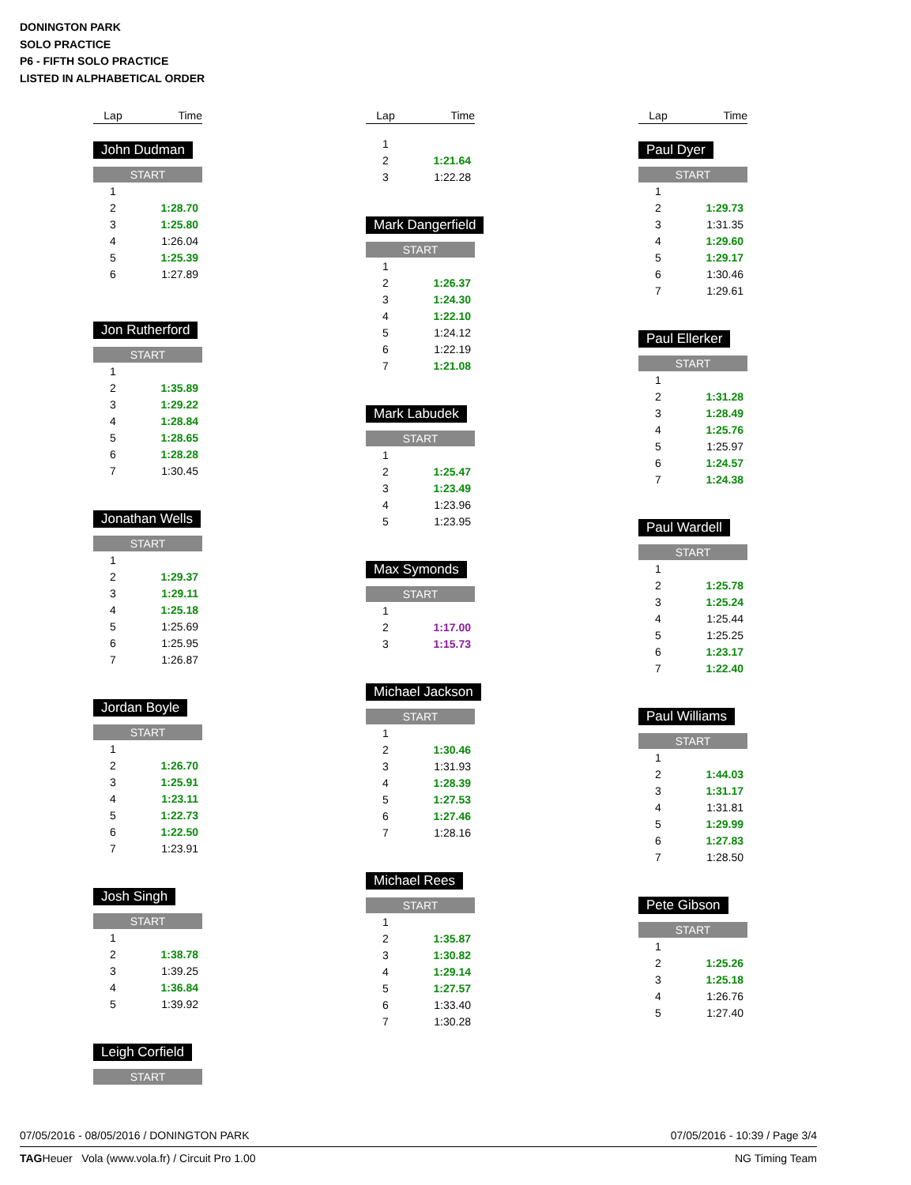DONINGTON PARK
SOLO PRACTICE
P6 - FIFTH SOLO PRACTICE
LISTED IN ALPHABETICAL ORDER
| Lap | Time |
| --- | --- |
John Dudman
START
| 1 | |
| 2 | 1:28.70 |
| 3 | 1:25.80 |
| 4 | 1:26.04 |
| 5 | 1:25.39 |
| 6 | 1:27.89 |
Jon Rutherford
START
| 1 | |
| 2 | 1:35.89 |
| 3 | 1:29.22 |
| 4 | 1:28.84 |
| 5 | 1:28.65 |
| 6 | 1:28.28 |
| 7 | 1:30.45 |
Jonathan Wells
START
| 1 | |
| 2 | 1:29.37 |
| 3 | 1:29.11 |
| 4 | 1:25.18 |
| 5 | 1:25.69 |
| 6 | 1:25.95 |
| 7 | 1:26.87 |
Jordan Boyle
START
| 1 | |
| 2 | 1:26.70 |
| 3 | 1:25.91 |
| 4 | 1:23.11 |
| 5 | 1:22.73 |
| 6 | 1:22.50 |
| 7 | 1:23.91 |
Josh Singh
START
| 1 | |
| 2 | 1:38.78 |
| 3 | 1:39.25 |
| 4 | 1:36.84 |
| 5 | 1:39.92 |
Leigh Corfield
START
| Lap | Time |
| --- | --- |
| 1 | |
| 2 | 1:21.64 |
| 3 | 1:22.28 |
Mark Dangerfield
START
| 1 | |
| 2 | 1:26.37 |
| 3 | 1:24.30 |
| 4 | 1:22.10 |
| 5 | 1:24.12 |
| 6 | 1:22.19 |
| 7 | 1:21.08 |
Mark Labudek
START
| 1 | |
| 2 | 1:25.47 |
| 3 | 1:23.49 |
| 4 | 1:23.96 |
| 5 | 1:23.95 |
Max Symonds
START
| 1 | |
| 2 | 1:17.00 |
| 3 | 1:15.73 |
Michael Jackson
START
| 1 | |
| 2 | 1:30.46 |
| 3 | 1:31.93 |
| 4 | 1:28.39 |
| 5 | 1:27.53 |
| 6 | 1:27.46 |
| 7 | 1:28.16 |
Michael Rees
START
| 1 | |
| 2 | 1:35.87 |
| 3 | 1:30.82 |
| 4 | 1:29.14 |
| 5 | 1:27.57 |
| 6 | 1:33.40 |
| 7 | 1:30.28 |
| Lap | Time |
| --- | --- |
Paul Dyer
START
| 1 | |
| 2 | 1:29.73 |
| 3 | 1:31.35 |
| 4 | 1:29.60 |
| 5 | 1:29.17 |
| 6 | 1:30.46 |
| 7 | 1:29.61 |
Paul Ellerker
START
| 1 | |
| 2 | 1:31.28 |
| 3 | 1:28.49 |
| 4 | 1:25.76 |
| 5 | 1:25.97 |
| 6 | 1:24.57 |
| 7 | 1:24.38 |
Paul Wardell
START
| 1 | |
| 2 | 1:25.78 |
| 3 | 1:25.24 |
| 4 | 1:25.44 |
| 5 | 1:25.25 |
| 6 | 1:23.17 |
| 7 | 1:22.40 |
Paul Williams
START
| 1 | |
| 2 | 1:44.03 |
| 3 | 1:31.17 |
| 4 | 1:31.81 |
| 5 | 1:29.99 |
| 6 | 1:27.83 |
| 7 | 1:28.50 |
Pete Gibson
START
| 1 | |
| 2 | 1:25.26 |
| 3 | 1:25.18 |
| 4 | 1:26.76 |
| 5 | 1:27.40 |
07/05/2016 - 08/05/2016 / DONINGTON PARK 07/05/2016 - 10:39 / Page 3/4
TAGHeuer Vola (www.vola.fr) / Circuit Pro 1.00 NG Timing Team